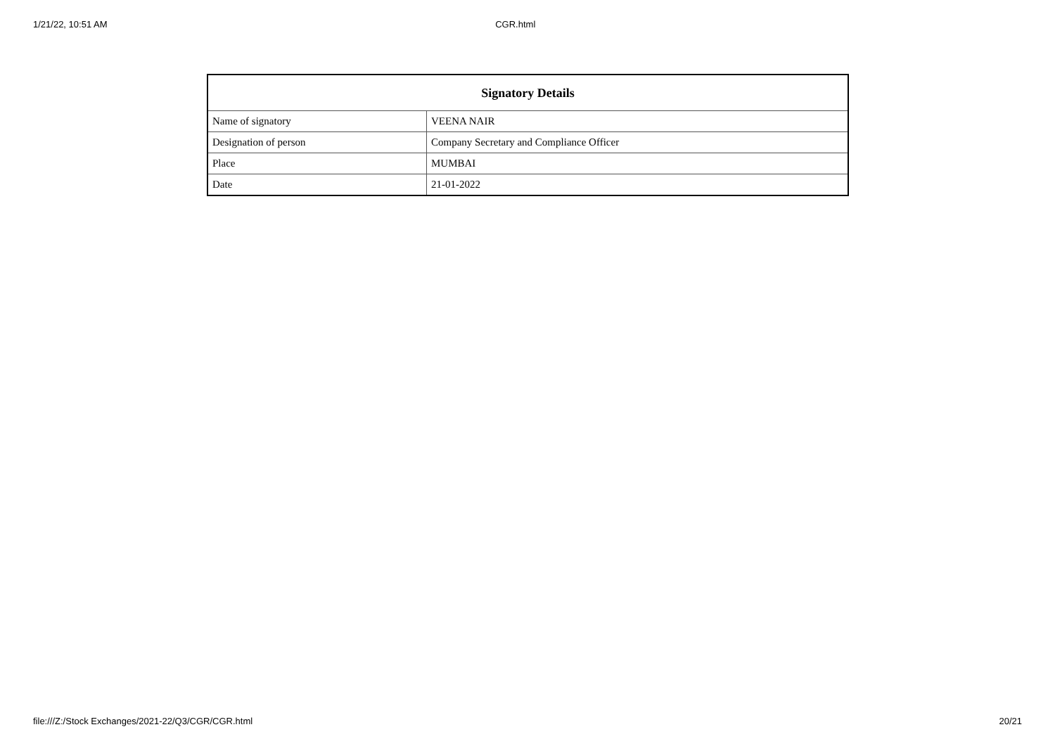1/21/22, 10:51 AM CGR.html
| Signatory Details | |
| --- | --- |
| Name of signatory | VEENA NAIR |
| Designation of person | Company Secretary and Compliance Officer |
| Place | MUMBAI |
| Date | 21-01-2022 |
file:///Z:/Stock Exchanges/2021-22/Q3/CGR/CGR.html 20/21